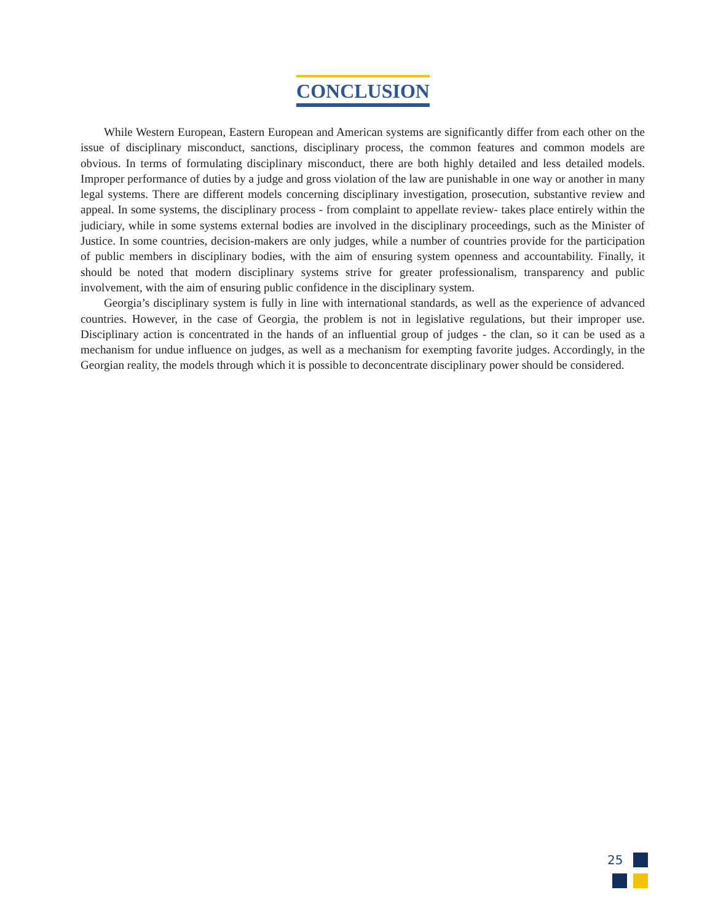CONCLUSION
While Western European, Eastern European and American systems are significantly differ from each other on the issue of disciplinary misconduct, sanctions, disciplinary process, the common features and common models are obvious. In terms of formulating disciplinary misconduct, there are both highly detailed and less detailed models. Improper performance of duties by a judge and gross violation of the law are punishable in one way or another in many legal systems. There are different models concerning disciplinary investigation, prosecution, substantive review and appeal. In some systems, the disciplinary process - from complaint to appellate review- takes place entirely within the judiciary, while in some systems external bodies are involved in the disciplinary proceedings, such as the Minister of Justice. In some countries, decision-makers are only judges, while a number of countries provide for the participation of public members in disciplinary bodies, with the aim of ensuring system openness and accountability. Finally, it should be noted that modern disciplinary systems strive for greater professionalism, transparency and public involvement, with the aim of ensuring public confidence in the disciplinary system.
Georgia’s disciplinary system is fully in line with international standards, as well as the experience of advanced countries. However, in the case of Georgia, the problem is not in legislative regulations, but their improper use. Disciplinary action is concentrated in the hands of an influential group of judges - the clan, so it can be used as a mechanism for undue influence on judges, as well as a mechanism for exempting favorite judges. Accordingly, in the Georgian reality, the models through which it is possible to deconcentrate disciplinary power should be considered.
25